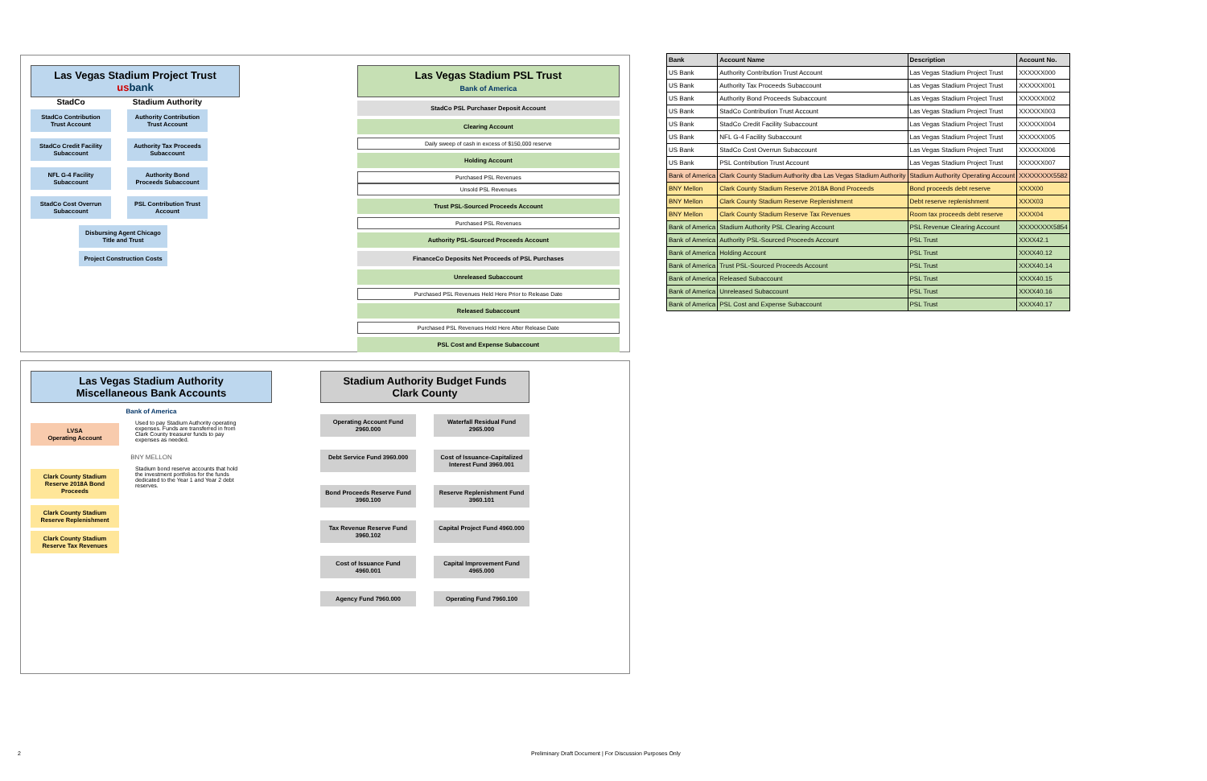Las Vegas Stadium Project Trust
us bank
StadCo
StadCo Contribution Trust Account
StadCo Credit Facility Subaccount
NFL G-4 Facility Subaccount
StadCo Cost Overrun Subaccount
Stadium Authority
Authority Contribution Trust Account
Authority Tax Proceeds Subaccount
Authority Bond Proceeds Subaccount
PSL Contribution Trust Account
Disbursing Agent Chicago Title and Trust
Project Construction Costs
Las Vegas Stadium PSL Trust
Bank of America
StadCo PSL Purchaser Deposit Account
Clearing Account
Daily sweep of cash in excess of $150,000 reserve
Holding Account
Purchased PSL Revenues
Unsold PSL Revenues
Trust PSL-Sourced Proceeds Account
Purchased PSL Revenues
Authority PSL-Sourced Proceeds Account
FinanceCo Deposits Net Proceeds of PSL Purchases
Unreleased Subaccount
Purchased PSL Revenues Held Here Prior to Release Date
Released Subaccount
Purchased PSL Revenues Held Here After Release Date
PSL Cost and Expense Subaccount
Las Vegas Stadium Authority
Miscellaneous Bank Accounts
Bank of America
LVSA
Operating Account
Used to pay Stadium Authority operating expenses. Funds are transferred in from Clark County treasurer funds to pay expenses as needed.
BNY MELLON
Clark County Stadium Reserve 2018A Bond Proceeds
Stadium bond reserve accounts that hold the investment portfolios for the funds dedicated to the Year 1 and Year 2 debt reserves.
Clark County Stadium Reserve Replenishment
Clark County Stadium Reserve Tax Revenues
Stadium Authority Budget Funds
Clark County
Operating Account Fund 2960.000
Waterfall Residual Fund 2965.000
Debt Service Fund 3960.000
Cost of Issuance-Capitalized Interest Fund 3960.001
Bond Proceeds Reserve Fund 3960.100
Reserve Replenishment Fund 3960.101
Tax Revenue Reserve Fund 3960.102
Capital Project Fund 4960.000
Cost of Issuance Fund 4960.001
Capital Improvement Fund 4965.000
Agency Fund 7960.000
Operating Fund 7960.100
| Bank | Account Name | Description | Account No. |
| --- | --- | --- | --- |
| US Bank | Authority Contribution Trust Account | Las Vegas Stadium Project Trust | XXXXXX000 |
| US Bank | Authority Tax Proceeds Subaccount | Las Vegas Stadium Project Trust | XXXXXX001 |
| US Bank | Authority Bond Proceeds Subaccount | Las Vegas Stadium Project Trust | XXXXXX002 |
| US Bank | StadCo Contribution Trust Account | Las Vegas Stadium Project Trust | XXXXXX003 |
| US Bank | StadCo Credit Facility Subaccount | Las Vegas Stadium Project Trust | XXXXXX004 |
| US Bank | NFL G-4 Facility Subaccount | Las Vegas Stadium Project Trust | XXXXXX005 |
| US Bank | StadCo Cost Overrun Subaccount | Las Vegas Stadium Project Trust | XXXXXX006 |
| US Bank | PSL Contribution Trust Account | Las Vegas Stadium Project Trust | XXXXXX007 |
| Bank of America | Clark County Stadium Authority dba Las Vegas Stadium Authority | Stadium Authority Operating Account | XXXXXXXX5582 |
| BNY Mellon | Clark County Stadium Reserve 2018A Bond Proceeds | Bond proceeds debt reserve | XXXX00 |
| BNY Mellon | Clark County Stadium Reserve Replenishment | Debt reserve replenishment | XXXX03 |
| BNY Mellon | Clark County Stadium Reserve Tax Revenues | Room tax proceeds debt reserve | XXXX04 |
| Bank of America | Stadium Authority PSL Clearing Account | PSL Revenue Clearing Account | XXXXXXXX5854 |
| Bank of America | Authority PSL-Sourced Proceeds Account | PSL Trust | XXXX42.1 |
| Bank of America | Holding Account | PSL Trust | XXXX40.12 |
| Bank of America | Trust PSL-Sourced Proceeds Account | PSL Trust | XXXX40.14 |
| Bank of America | Released Subaccount | PSL Trust | XXXX40.15 |
| Bank of America | Unreleased Subaccount | PSL Trust | XXXX40.16 |
| Bank of America | PSL Cost and Expense Subaccount | PSL Trust | XXXX40.17 |
2
Preliminary Draft Document | For Discussion Purposes Only